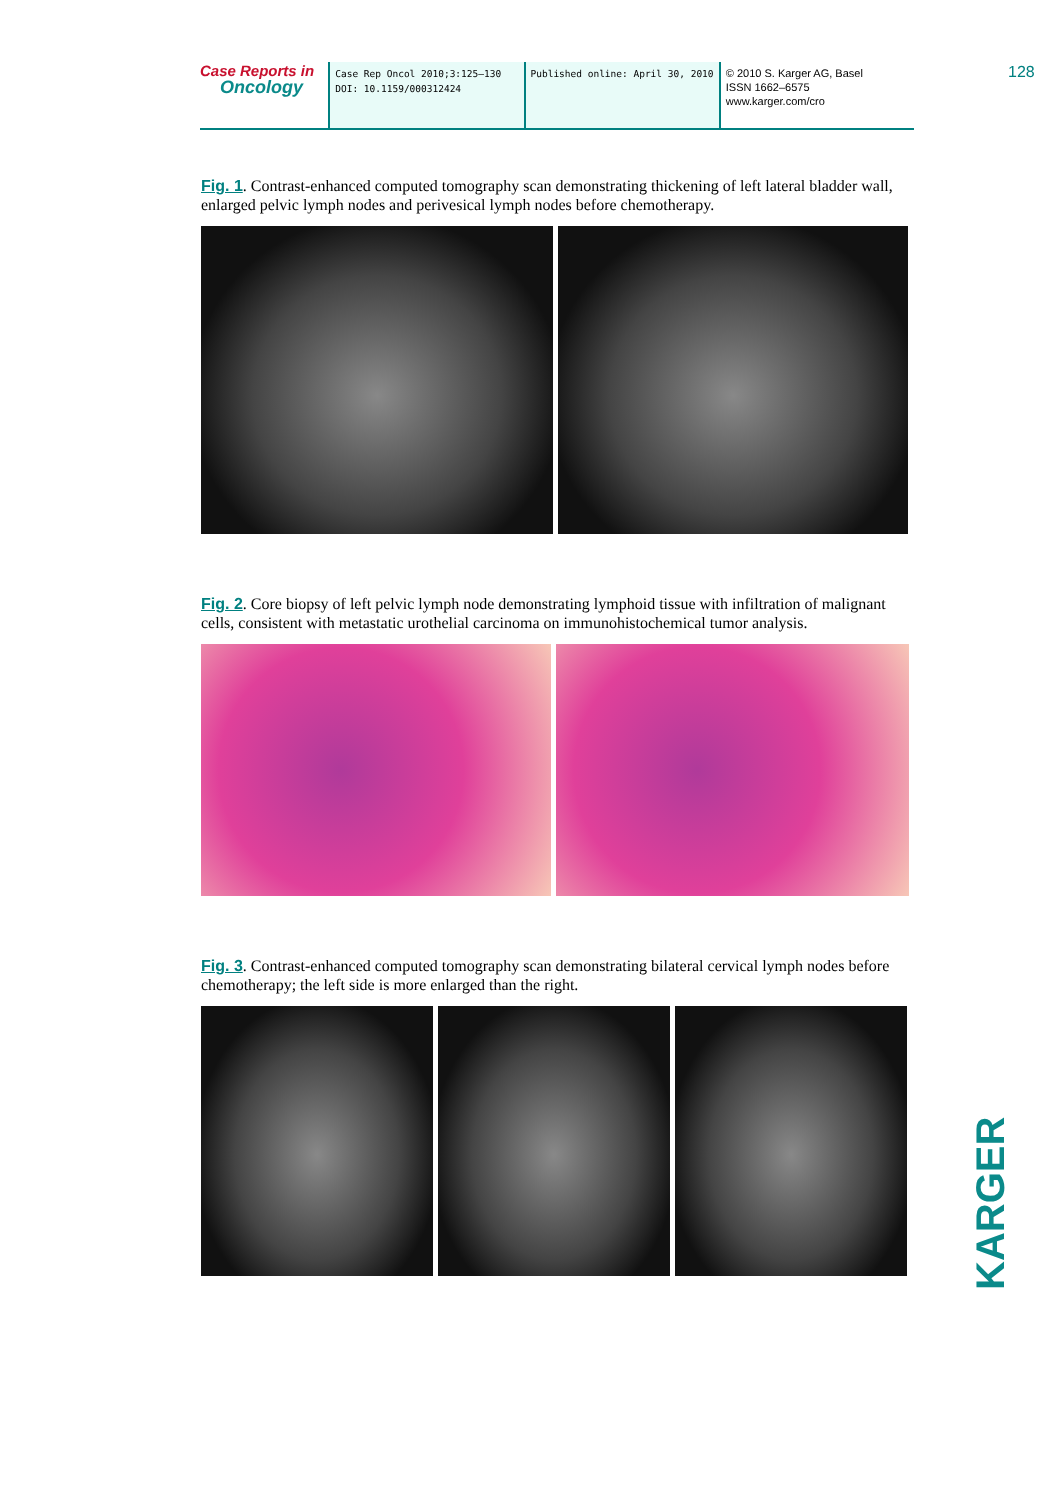Case Reports in
Oncology
Case Rep Oncol 2010;3:125–130
DOI: 10.1159/000312424
Published online: April 30, 2010
© 2010 S. Karger AG, Basel
ISSN 1662–6575
www.karger.com/cro
128
Fig. 1. Contrast-enhanced computed tomography scan demonstrating thickening of left lateral bladder wall, enlarged pelvic lymph nodes and perivesical lymph nodes before chemotherapy.
Fig. 2. Core biopsy of left pelvic lymph node demonstrating lymphoid tissue with infiltration of malignant cells, consistent with metastatic urothelial carcinoma on immunohistochemical tumor analysis.
Fig. 3. Contrast-enhanced computed tomography scan demonstrating bilateral cervical lymph nodes before chemotherapy; the left side is more enlarged than the right.
KARGER